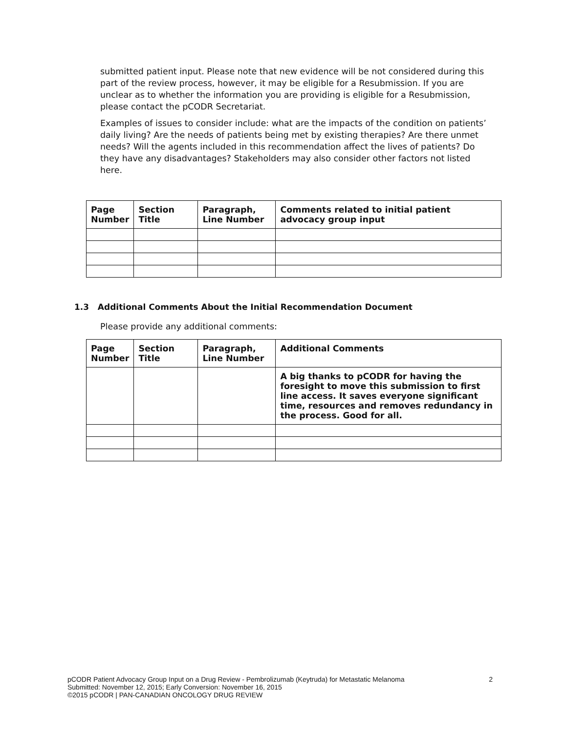submitted patient input. Please note that new evidence will be not considered during this part of the review process, however, it may be eligible for a Resubmission. If you are unclear as to whether the information you are providing is eligible for a Resubmission, please contact the pCODR Secretariat.
Examples of issues to consider include: what are the impacts of the condition on patients’ daily living? Are the needs of patients being met by existing therapies? Are there unmet needs? Will the agents included in this recommendation affect the lives of patients? Do they have any disadvantages? Stakeholders may also consider other factors not listed here.
| Page Number | Section Title | Paragraph, Line Number | Comments related to initial patient advocacy group input |
| --- | --- | --- | --- |
1.3 Additional Comments About the Initial Recommendation Document
Please provide any additional comments:
| Page Number | Section Title | Paragraph, Line Number | Additional Comments |
| --- | --- | --- | --- |
| | | | A big thanks to pCODR for having the foresight to move this submission to first line access. It saves everyone significant time, resources and removes redundancy in the process. Good for all. |
2 pCODR Patient Advocacy Group Input on a Drug Review - Pembrolizumab (Keytruda) for Metastatic Melanoma
Submitted: November 12, 2015; Early Conversion: November 16, 2015
©2015 pCODR | PAN-CANADIAN ONCOLOGY DRUG REVIEW